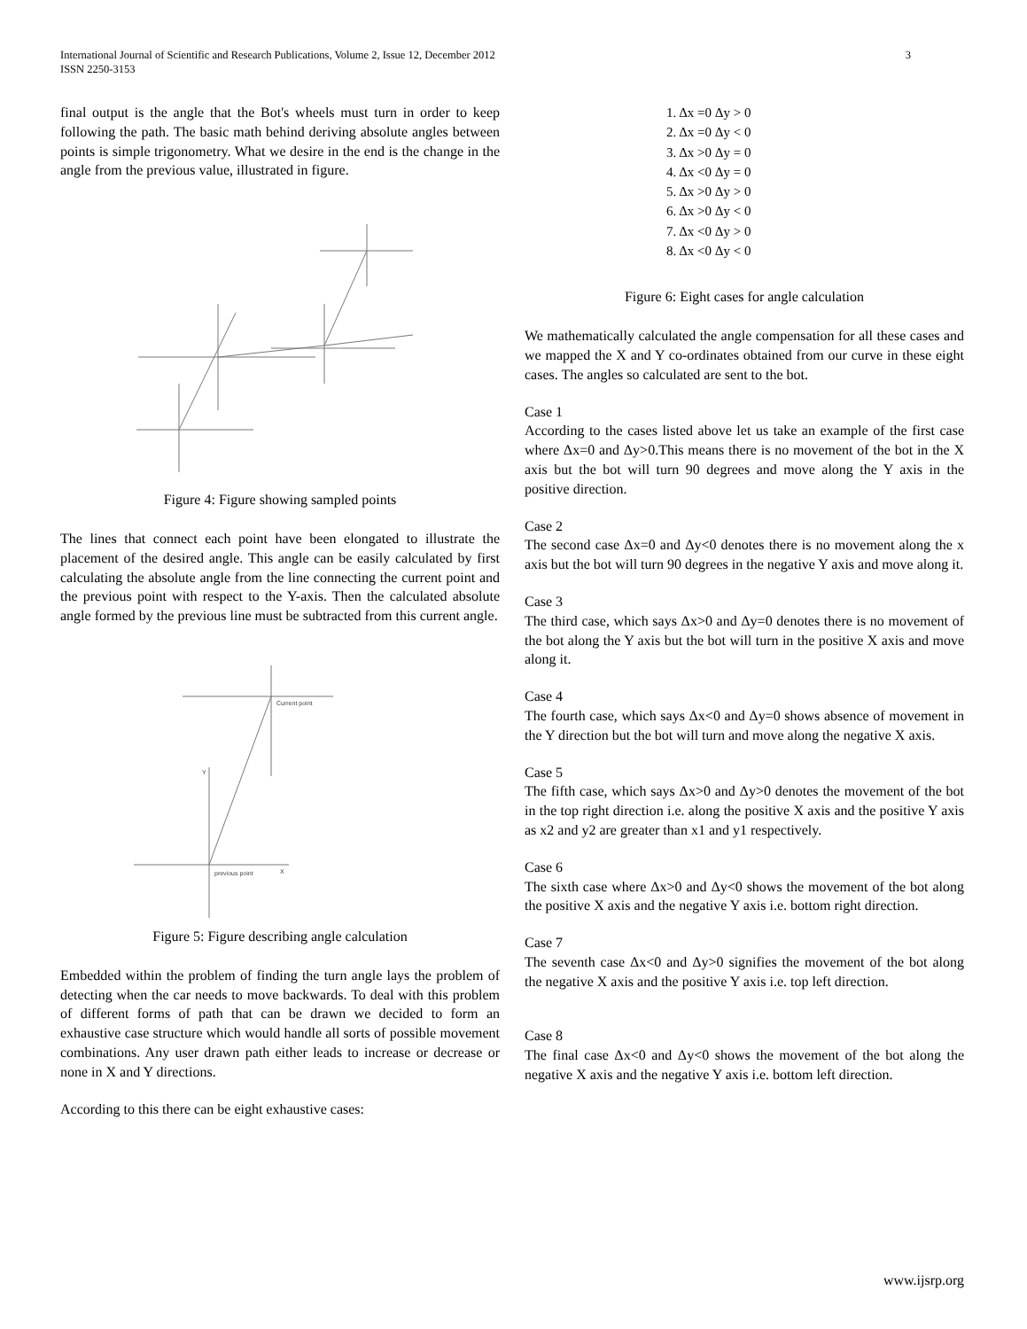3 International Journal of Scientific and Research Publications, Volume 2, Issue 12, December 2012
ISSN 2250-3153
final output is the angle that the Bot's wheels must turn in order to keep following the path. The basic math behind deriving absolute angles between points is simple trigonometry. What we desire in the end is the change in the angle from the previous value, illustrated in figure.
Figure 4: Figure showing sampled points
The lines that connect each point have been elongated to illustrate the placement of the desired angle. This angle can be easily calculated by first calculating the absolute angle from the line connecting the current point and the previous point with respect to the Y-axis. Then the calculated absolute angle formed by the previous line must be subtracted from this current angle.
Current point
previous point
Y
X
Figure 5: Figure describing angle calculation
Embedded within the problem of finding the turn angle lays the problem of detecting when the car needs to move backwards. To deal with this problem of different forms of path that can be drawn we decided to form an exhaustive case structure which would handle all sorts of possible movement combinations. Any user drawn path either leads to increase or decrease or none in X and Y directions.
According to this there can be eight exhaustive cases:
1. Δx =0 Δy > 0
2. Δx =0 Δy < 0
3. Δx >0 Δy = 0
4. Δx <0 Δy = 0
5. Δx >0 Δy > 0
6. Δx >0 Δy < 0
7. Δx <0 Δy > 0
8. Δx <0 Δy < 0
Figure 6: Eight cases for angle calculation
We mathematically calculated the angle compensation for all these cases and we mapped the X and Y co-ordinates obtained from our curve in these eight cases. The angles so calculated are sent to the bot.
Case 1
According to the cases listed above let us take an example of the first case where Δx=0 and Δy>0.This means there is no movement of the bot in the X axis but the bot will turn 90 degrees and move along the Y axis in the positive direction.
Case 2
The second case Δx=0 and Δy<0 denotes there is no movement along the x axis but the bot will turn 90 degrees in the negative Y axis and move along it.
Case 3
The third case, which says Δx>0 and Δy=0 denotes there is no movement of the bot along the Y axis but the bot will turn in the positive X axis and move along it.
Case 4
The fourth case, which says Δx<0 and Δy=0 shows absence of movement in the Y direction but the bot will turn and move along the negative X axis.
Case 5
The fifth case, which says Δx>0 and Δy>0 denotes the movement of the bot in the top right direction i.e. along the positive X axis and the positive Y axis as x2 and y2 are greater than x1 and y1 respectively.
Case 6
The sixth case where Δx>0 and Δy<0 shows the movement of the bot along the positive X axis and the negative Y axis i.e. bottom right direction.
Case 7
The seventh case Δx<0 and Δy>0 signifies the movement of the bot along the negative X axis and the positive Y axis i.e. top left direction.
Case 8
The final case Δx<0 and Δy<0 shows the movement of the bot along the negative X axis and the negative Y axis i.e. bottom left direction.
www.ijsrp.org